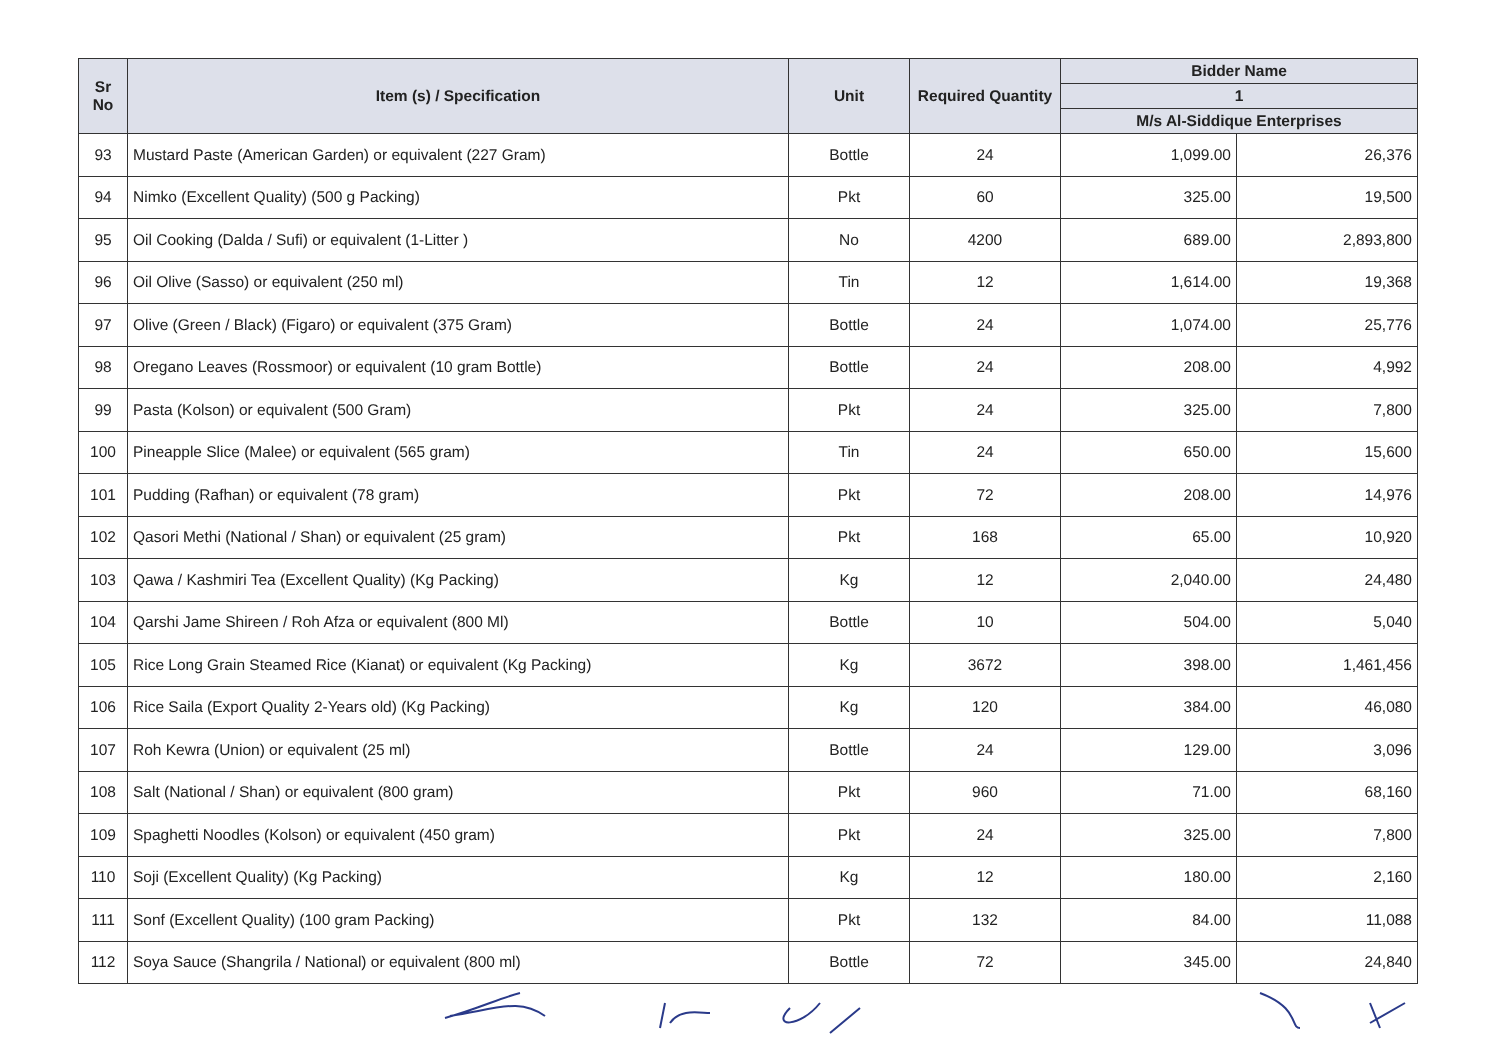| Sr No | Item (s) / Specification | Unit | Required Quantity | Bidder Name | |
| --- | --- | --- | --- | --- | --- |
| | | | | 1 | |
| | | | | M/s Al-Siddique Enterprises | |
| 93 | Mustard Paste (American Garden) or equivalent (227 Gram) | Bottle | 24 | 1,099.00 | 26,376 |
| 94 | Nimko (Excellent Quality) (500 g Packing) | Pkt | 60 | 325.00 | 19,500 |
| 95 | Oil Cooking (Dalda / Sufi) or equivalent (1-Litter ) | No | 4200 | 689.00 | 2,893,800 |
| 96 | Oil Olive (Sasso) or equivalent (250 ml) | Tin | 12 | 1,614.00 | 19,368 |
| 97 | Olive (Green / Black) (Figaro) or equivalent (375 Gram) | Bottle | 24 | 1,074.00 | 25,776 |
| 98 | Oregano Leaves (Rossmoor) or equivalent (10 gram Bottle) | Bottle | 24 | 208.00 | 4,992 |
| 99 | Pasta (Kolson) or equivalent (500 Gram) | Pkt | 24 | 325.00 | 7,800 |
| 100 | Pineapple Slice (Malee) or equivalent (565 gram) | Tin | 24 | 650.00 | 15,600 |
| 101 | Pudding (Rafhan) or equivalent (78 gram) | Pkt | 72 | 208.00 | 14,976 |
| 102 | Qasori Methi (National / Shan) or equivalent (25 gram) | Pkt | 168 | 65.00 | 10,920 |
| 103 | Qawa / Kashmiri Tea (Excellent Quality) (Kg Packing) | Kg | 12 | 2,040.00 | 24,480 |
| 104 | Qarshi Jame Shireen / Roh Afza or equivalent (800 Ml) | Bottle | 10 | 504.00 | 5,040 |
| 105 | Rice Long Grain Steamed Rice (Kianat) or equivalent (Kg Packing) | Kg | 3672 | 398.00 | 1,461,456 |
| 106 | Rice Saila (Export Quality 2-Years old) (Kg Packing) | Kg | 120 | 384.00 | 46,080 |
| 107 | Roh Kewra (Union) or equivalent (25 ml) | Bottle | 24 | 129.00 | 3,096 |
| 108 | Salt (National / Shan) or equivalent (800 gram) | Pkt | 960 | 71.00 | 68,160 |
| 109 | Spaghetti Noodles (Kolson) or equivalent (450 gram) | Pkt | 24 | 325.00 | 7,800 |
| 110 | Soji (Excellent Quality) (Kg Packing) | Kg | 12 | 180.00 | 2,160 |
| 111 | Sonf (Excellent Quality) (100 gram Packing) | Pkt | 132 | 84.00 | 11,088 |
| 112 | Soya Sauce (Shangrila / National) or equivalent (800 ml) | Bottle | 72 | 345.00 | 24,840 |